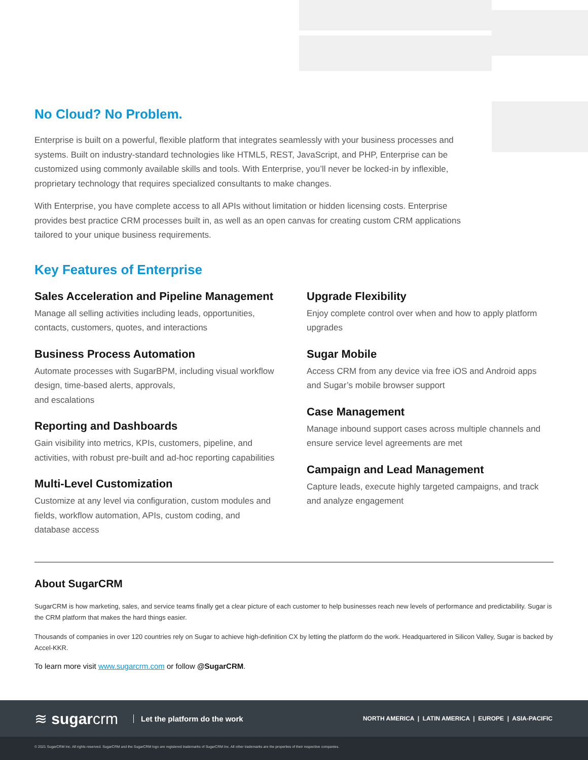No Cloud? No Problem.
Enterprise is built on a powerful, flexible platform that integrates seamlessly with your business processes and systems. Built on industry-standard technologies like HTML5, REST, JavaScript, and PHP, Enterprise can be customized using commonly available skills and tools. With Enterprise, you’ll never be locked-in by inflexible, proprietary technology that requires specialized consultants to make changes.
With Enterprise, you have complete access to all APIs without limitation or hidden licensing costs. Enterprise provides best practice CRM processes built in, as well as an open canvas for creating custom CRM applications tailored to your unique business requirements.
Key Features of Enterprise
Sales Acceleration and Pipeline Management
Manage all selling activities including leads, opportunities, contacts, customers, quotes, and interactions
Business Process Automation
Automate processes with SugarBPM, including visual workflow design, time-based alerts, approvals,
and escalations
Reporting and Dashboards
Gain visibility into metrics, KPIs, customers, pipeline, and activities, with robust pre-built and ad-hoc reporting capabilities
Multi-Level Customization
Customize at any level via configuration, custom modules and fields, workflow automation, APIs, custom coding, and database access
Upgrade Flexibility
Enjoy complete control over when and how to apply platform upgrades
Sugar Mobile
Access CRM from any device via free iOS and Android apps and Sugar’s mobile browser support
Case Management
Manage inbound support cases across multiple channels and ensure service level agreements are met
Campaign and Lead Management
Capture leads, execute highly targeted campaigns, and track and analyze engagement
About SugarCRM
SugarCRM is how marketing, sales, and service teams finally get a clear picture of each customer to help businesses reach new levels of performance and predictability. Sugar is the CRM platform that makes the hard things easier.
Thousands of companies in over 120 countries rely on Sugar to achieve high-definition CX by letting the platform do the work. Headquartered in Silicon Valley, Sugar is backed by Accel-KKR.
To learn more visit www.sugarcrm.com or follow @SugarCRM.
≋ sugarcrm Let the platform do the work NORTH AMERICA | LATIN AMERICA | EUROPE | ASIA-PACIFIC
© 2021 SugarCRM Inc. All rights reserved. SugarCRM and the SugarCRM logo are registered trademarks of SugarCRM Inc. All other trademarks are the properties of their respective companies.